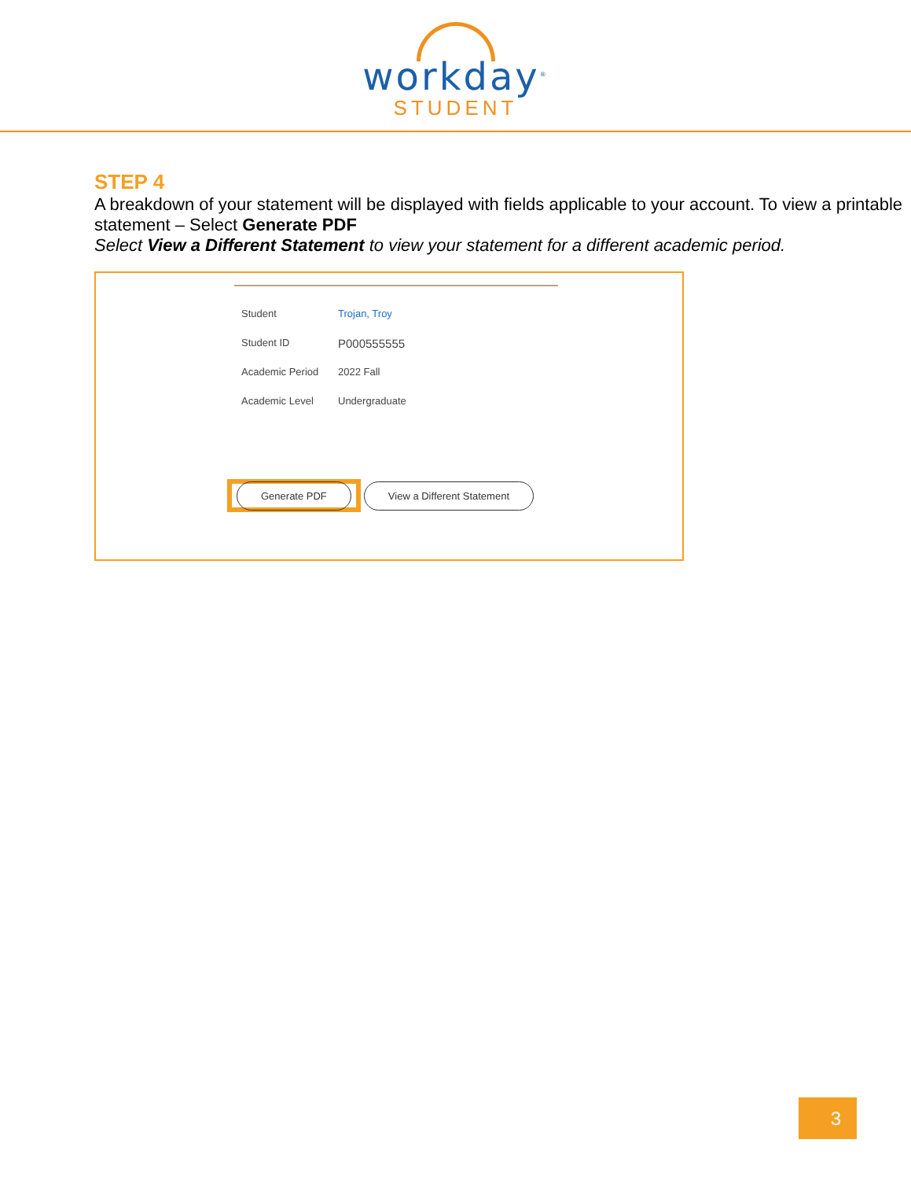workday<sup>®</sup>
STUDENT
STEP 4
A breakdown of your statement will be displayed with fields applicable to your account. To view a printable statement – Select Generate PDF
Select View a Different Statement to view your statement for a different academic period.
Student Trojan, Troy
Student ID P000555555
Academic Period 2022 Fall
Academic Level Undergraduate
Generate PDF
View a Different Statement
3